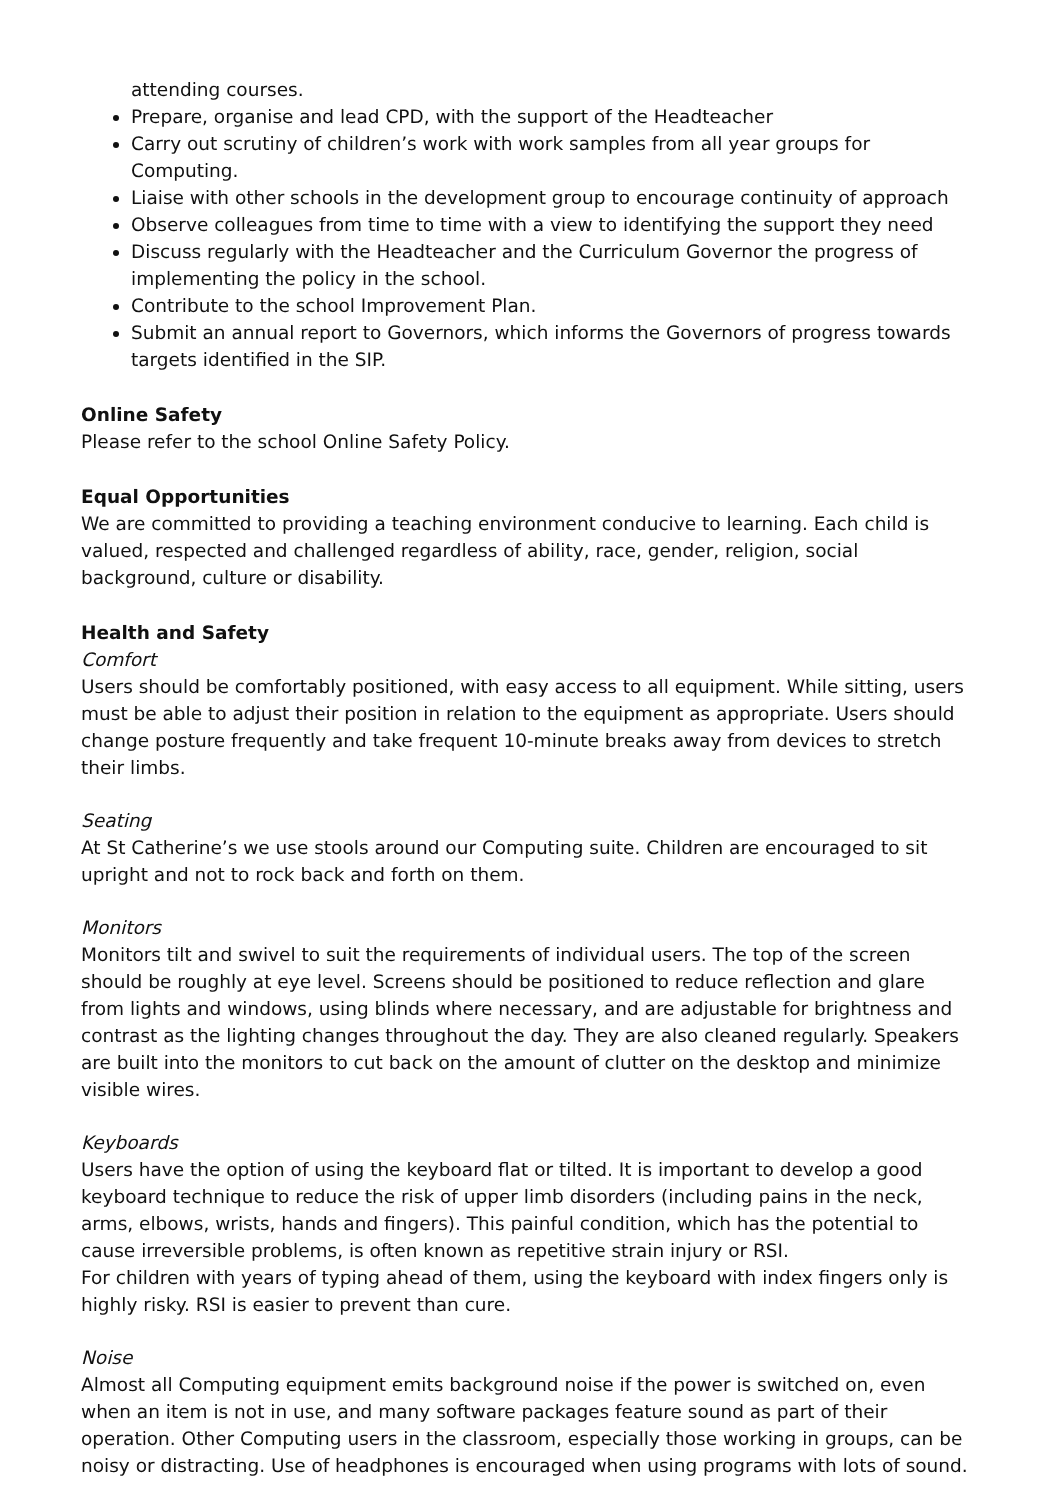attending courses.
Prepare, organise and lead CPD, with the support of the Headteacher
Carry out scrutiny of children’s work with work samples from all year groups for Computing.
Liaise with other schools in the development group to encourage continuity of approach
Observe colleagues from time to time with a view to identifying the support they need
Discuss regularly with the Headteacher and the Curriculum Governor the progress of implementing the policy in the school.
Contribute to the school Improvement Plan.
Submit an annual report to Governors, which informs the Governors of progress towards targets identified in the SIP.
Online Safety
Please refer to the school Online Safety Policy.
Equal Opportunities
We are committed to providing a teaching environment conducive to learning. Each child is valued, respected and challenged regardless of ability, race, gender, religion, social background, culture or disability.
Health and Safety
Comfort
Users should be comfortably positioned, with easy access to all equipment. While sitting, users must be able to adjust their position in relation to the equipment as appropriate. Users should change posture frequently and take frequent 10-minute breaks away from devices to stretch their limbs.
Seating
At St Catherine’s we use stools around our Computing suite. Children are encouraged to sit upright and not to rock back and forth on them.
Monitors
Monitors tilt and swivel to suit the requirements of individual users. The top of the screen should be roughly at eye level. Screens should be positioned to reduce reflection and glare from lights and windows, using blinds where necessary, and are adjustable for brightness and contrast as the lighting changes throughout the day. They are also cleaned regularly. Speakers are built into the monitors to cut back on the amount of clutter on the desktop and minimize visible wires.
Keyboards
Users have the option of using the keyboard flat or tilted. It is important to develop a good keyboard technique to reduce the risk of upper limb disorders (including pains in the neck, arms, elbows, wrists, hands and fingers). This painful condition, which has the potential to cause irreversible problems, is often known as repetitive strain injury or RSI.
For children with years of typing ahead of them, using the keyboard with index fingers only is highly risky. RSI is easier to prevent than cure.
Noise
Almost all Computing equipment emits background noise if the power is switched on, even when an item is not in use, and many software packages feature sound as part of their operation. Other Computing users in the classroom, especially those working in groups, can be noisy or distracting. Use of headphones is encouraged when using programs with lots of sound.